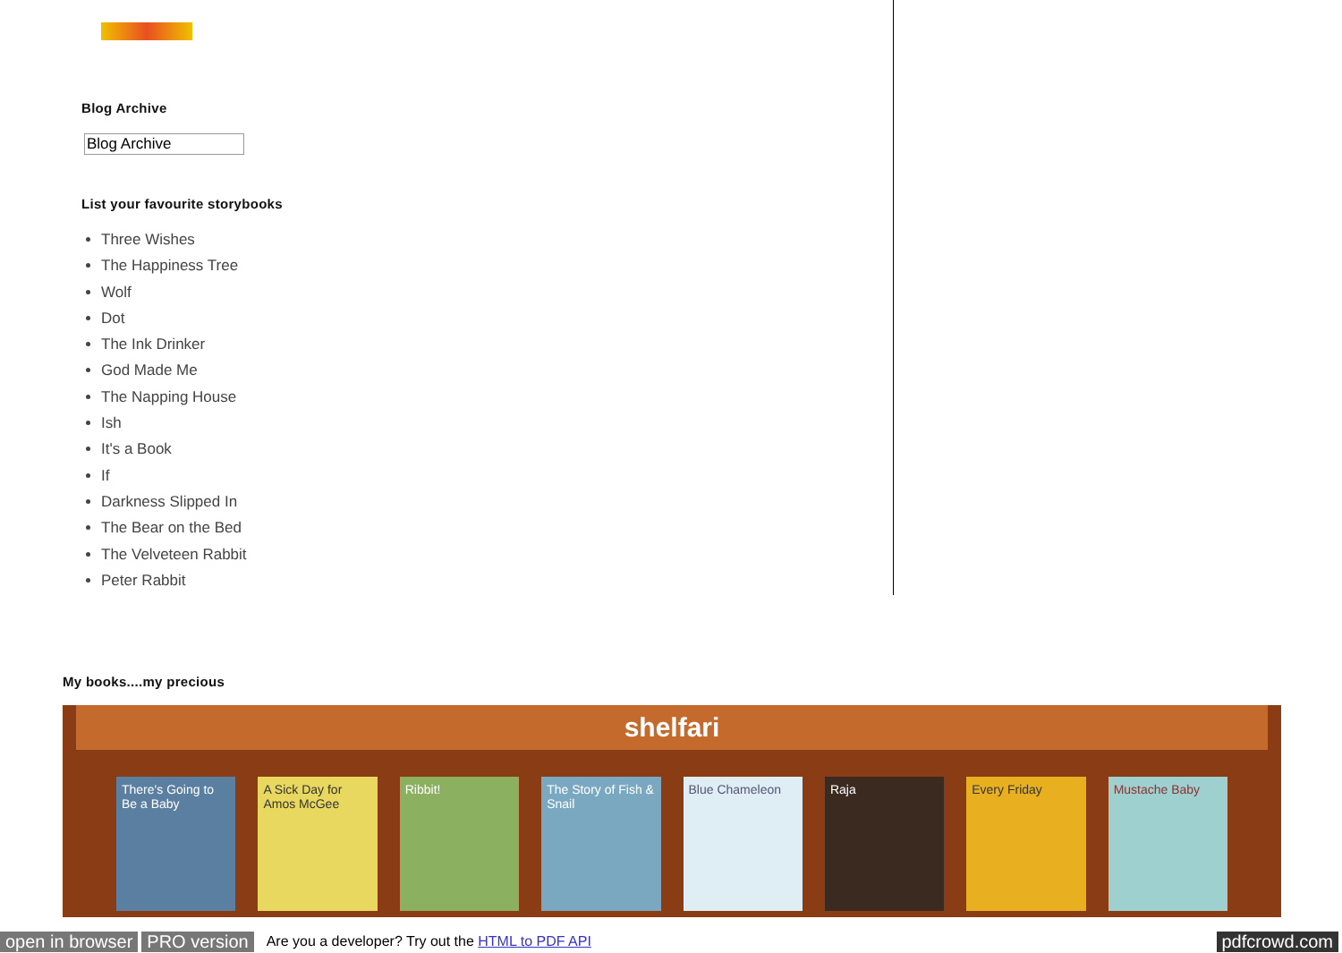Blog Archive
Blog Archive
List your favourite storybooks
Three Wishes
The Happiness Tree
Wolf
Dot
The Ink Drinker
God Made Me
The Napping House
Ish
It's a Book
If
Darkness Slipped In
The Bear on the Bed
The Velveteen Rabbit
Peter Rabbit
My books....my precious
shelfari
There's Going to Be a Baby
A Sick Day for Amos McGee
Ribbit! The Story of Fish & Snail
Blue Chameleon Raja Every Friday Mustache Baby
open in browser PRO version Are you a developer? Try out the HTML to PDF API pdfcrowd.com